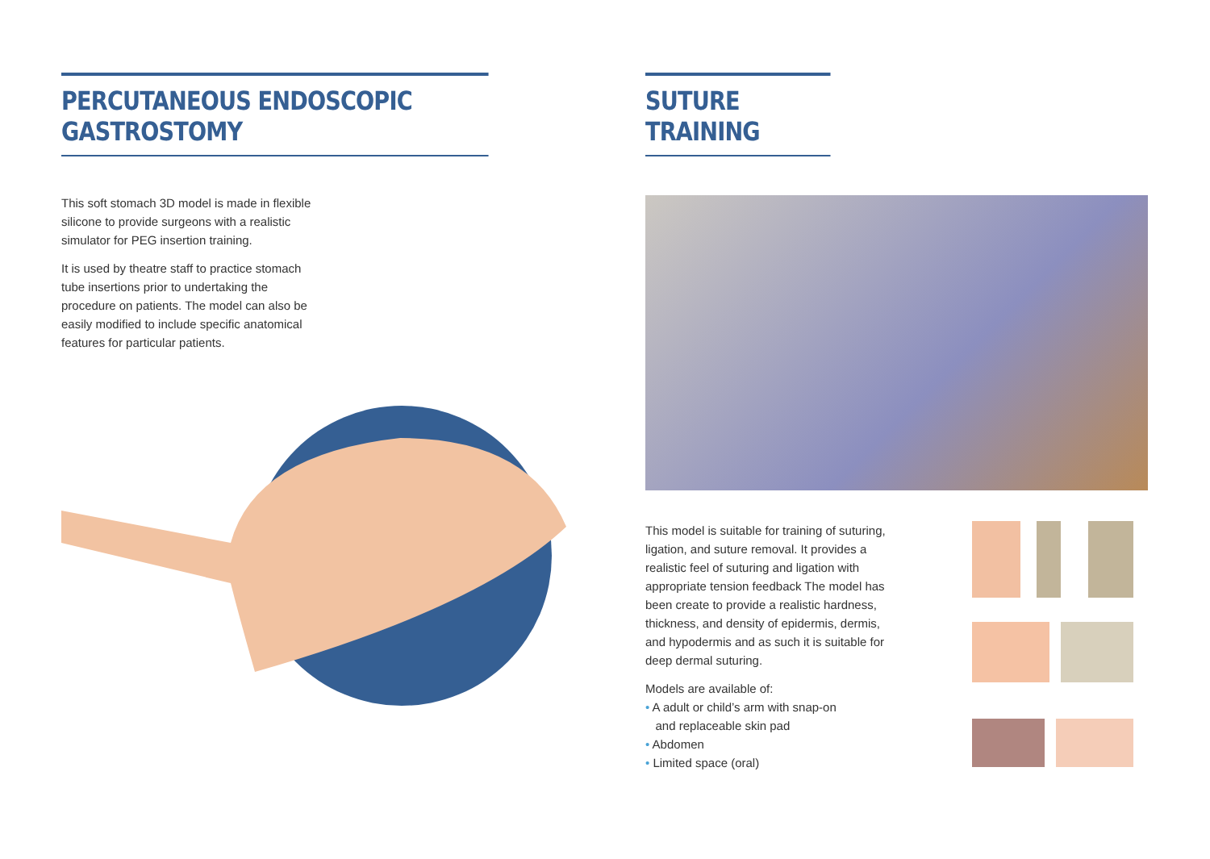PERCUTANEOUS ENDOSCOPIC GASTROSTOMY
This soft stomach 3D model is made in flexible silicone to provide surgeons with a realistic simulator for PEG insertion training.
It is used by theatre staff to practice stomach tube insertions prior to undertaking the procedure on patients. The model can also be easily modified to include specific anatomical features for particular patients.
SUTURE TRAINING
This model is suitable for training of suturing, ligation, and suture removal. It provides a realistic feel of suturing and ligation with appropriate tension feedback The model has been create to provide a realistic hardness, thickness, and density of epidermis, dermis, and hypodermis and as such it is suitable for deep dermal suturing.
Models are available of:
• A adult or child’s arm with snap-on
and replaceable skin pad
• Abdomen
• Limited space (oral)